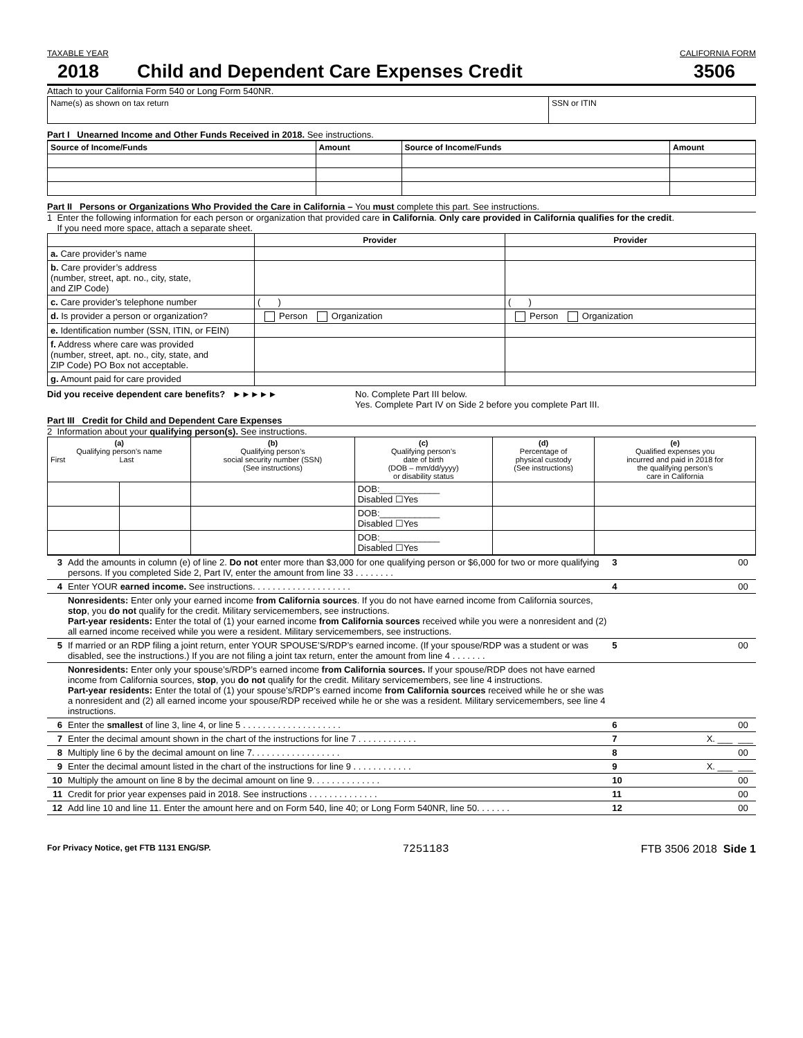TAXABLE YEAR CALIFORNIA FORM
2018 Child and Dependent Care Expenses Credit 3506
Attach to your California Form 540 or Long Form 540NR.
| Name(s) as shown on tax return | SSN or ITIN |
Part I Unearned Income and Other Funds Received in 2018. See instructions.
| Source of Income/Funds | Amount | Source of Income/Funds | Amount |
| --- | --- | --- | --- |
Part II Persons or Organizations Who Provided the Care in California – You must complete this part. See instructions.
1 Enter the following information for each person or organization that provided care in California. Only care provided in California qualifies for the credit.
If you need more space, attach a separate sheet.
| | Provider | Provider |
| --- | --- | --- |
| a. Care provider’s name | | |
| b. Care provider’s address (number, street, apt. no., city, state, and ZIP Code) | | |
| c. Care provider’s telephone number | ( ) | ( ) |
| d. Is provider a person or organization? | Person Organization | Person Organization |
| e. Identification number (SSN, ITIN, or FEIN) | | |
| f. Address where care was provided (number, street, apt. no., city, state, and ZIP Code) PO Box not acceptable. | | |
| g. Amount paid for care provided | | |
Did you receive dependent care benefits? ►►►►► No. Complete Part III below.
Yes. Complete Part IV on Side 2 before you complete Part III.
Part III Credit for Child and Dependent Care Expenses
2 Information about your qualifying person(s). See instructions.
| (a) Qualifying person’s name First Last | | (b) Qualifying person’s social security number (SSN) (See instructions) | (c) Qualifying person’s date of birth (DOB – mm/dd/yyyy) or disability status | (d) Percentage of physical custody (See instructions) | (e) Qualified expenses you incurred and paid in 2018 for the qualifying person’s care in California |
| --- | --- | --- | --- | --- | --- |
| | | | DOB:____________ Disabled ☐Yes | | |
| | | | DOB:____________ Disabled ☐Yes | | |
| | | | DOB:____________ Disabled ☐Yes | | |
| 3 | Add the amounts in column (e) of line 2. Do not enter more than $3,000 for one qualifying person or $6,000 for two or more qualifying persons. If you completed Side 2, Part IV, enter the amount from line 33 . . . . . . . . | 3 | | 00 |
| 4 | Enter YOUR earned income. See instructions. . . . . . . . . . . . . . . . . . . . | 4 | | 00 |
| | Nonresidents: Enter only your earned income from California sources . If you do not have earned income from California sources, stop , you do not qualify for the credit. Military servicemembers, see instructions. Part-year residents: Enter the total of (1) your earned income from California sources received while you were a nonresident and (2) all earned income received while you were a resident. Military servicemembers, see instructions. | | | |
| 5 | If married or an RDP filing a joint return, enter YOUR SPOUSE’S/RDP’s earned income. (If your spouse/RDP was a student or was disabled, see the instructions.) If you are not filing a joint tax return, enter the amount from line 4 . . . . . . . | 5 | | 00 |
| | Nonresidents: Enter only your spouse’s/RDP’s earned income from California sources. If your spouse/RDP does not have earned income from California sources, stop , you do not qualify for the credit. Military servicemembers, see line 4 instructions. Part-year residents: Enter the total of (1) your spouse’s/RDP’s earned income from California sources received while he or she was a nonresident and (2) all earned income your spouse/RDP received while he or she was a resident. Military servicemembers, see line 4 instructions. | | | |
| 6 | Enter the smallest of line 3, line 4, or line 5 . . . . . . . . . . . . . . . . . . . . | 6 | | 00 |
| 7 | Enter the decimal amount shown in the chart of the instructions for line 7 . . . . . . . . . . . . | 7 | X. ___ | ___ |
| 8 | Multiply line 6 by the decimal amount on line 7. . . . . . . . . . . . . . . . . . | 8 | | 00 |
| 9 | Enter the decimal amount listed in the chart of the instructions for line 9 . . . . . . . . . . . . | 9 | X. ___ | ___ |
| 10 | Multiply the amount on line 8 by the decimal amount on line 9. . . . . . . . . . . . . . | 10 | | 00 |
| 11 | Credit for prior year expenses paid in 2018. See instructions . . . . . . . . . . . . . . | 11 | | 00 |
| 12 | Add line 10 and line 11. Enter the amount here and on Form 540, line 40; or Long Form 540NR, line 50. . . . . . . | 12 | | 00 |
For Privacy Notice, get FTB 1131 ENG/SP. 7251183 FTB 3506 2018 Side 1